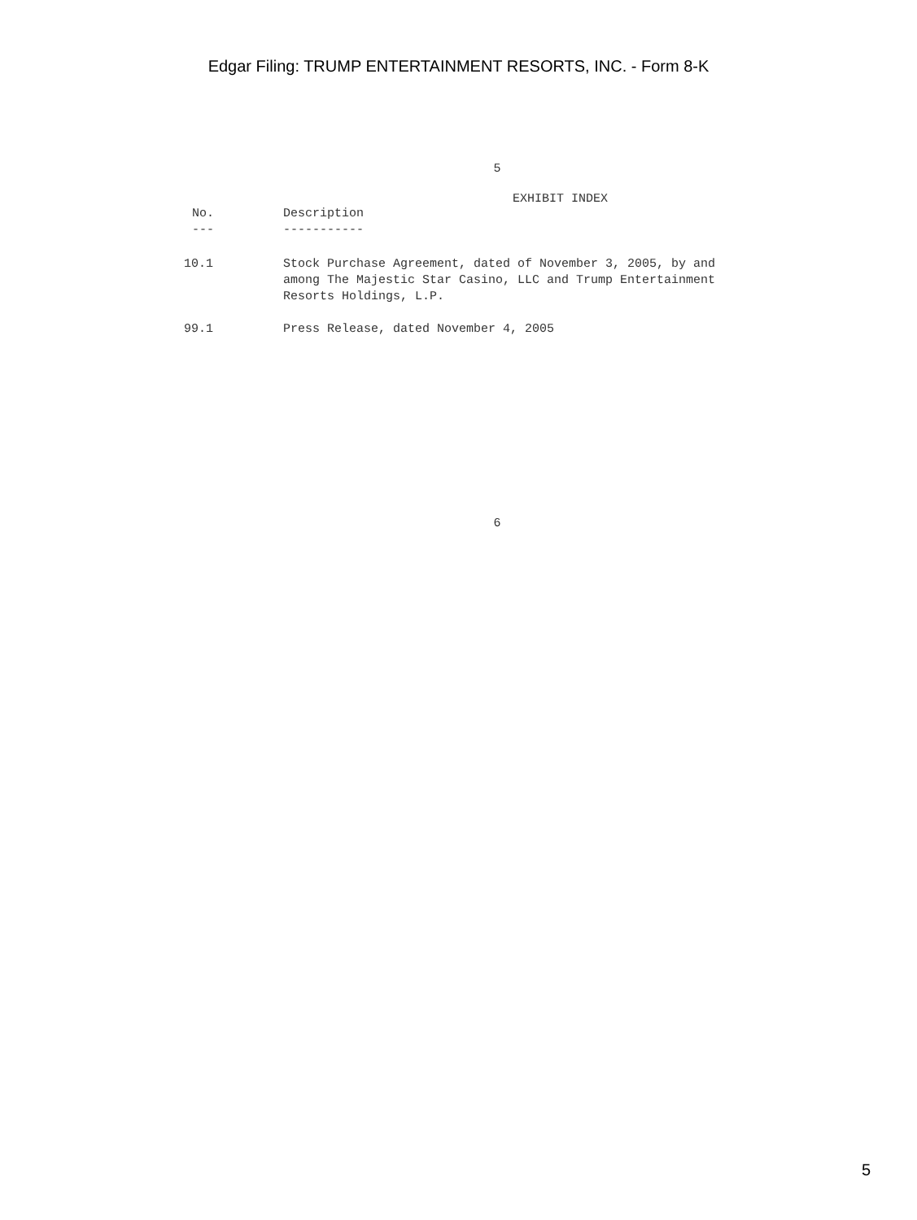Edgar Filing: TRUMP ENTERTAINMENT RESORTS, INC. - Form 8-K
5
EXHIBIT INDEX
| No. | Description |
| --- | --- |
| --- | ----------- |
| 10.1 | Stock Purchase Agreement, dated of November 3, 2005, by and among The Majestic Star Casino, LLC and Trump Entertainment Resorts Holdings, L.P. |
| 99.1 | Press Release, dated November 4, 2005 |
6
5